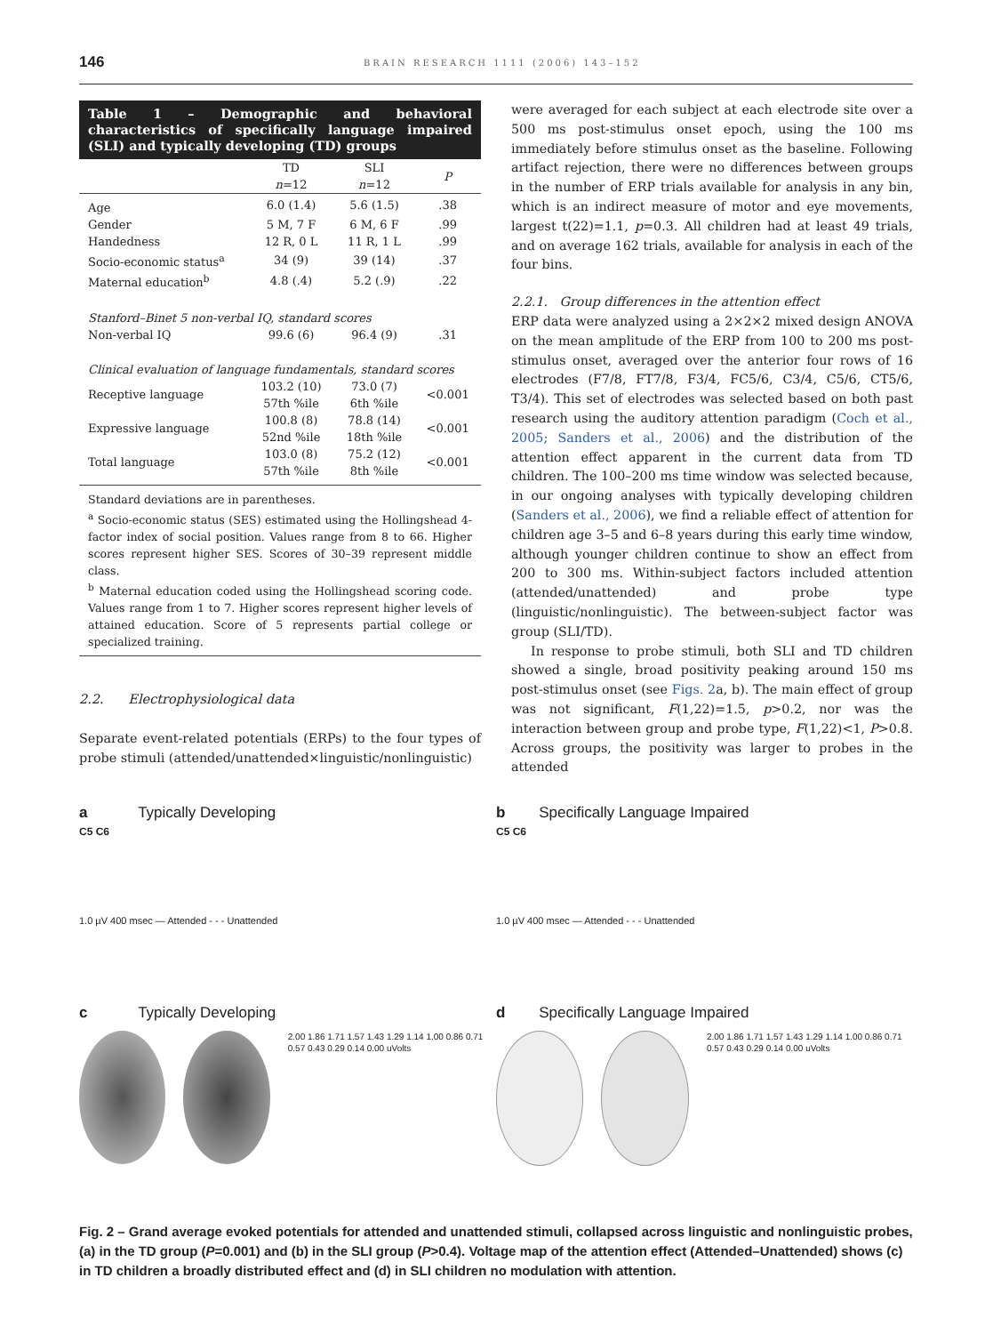146 BRAIN RESEARCH 1111 (2006) 143–152
Table 1 – Demographic and behavioral characteristics of specifically language impaired (SLI) and typically developing (TD) groups
| | TD n =12 | SLI n =12 | P |
| --- | --- | --- | --- |
| Age | 6.0 (1.4) | 5.6 (1.5) | .38 |
| Gender | 5 M, 7 F | 6 M, 6 F | .99 |
| Handedness | 12 R, 0 L | 11 R, 1 L | .99 |
| Socio-economic status<sup>a</sup> | 34 (9) | 39 (14) | .37 |
| Maternal education<sup>b</sup> | 4.8 (.4) | 5.2 (.9) | .22 |
| Stanford–Binet 5 non-verbal IQ, standard scores | | | |
| Non-verbal IQ | 99.6 (6) | 96.4 (9) | .31 |
| Clinical evaluation of language fundamentals, standard scores | | | |
| Receptive language | 103.2 (10) 57th %ile | 73.0 (7) 6th %ile | <0.001 |
| Expressive language | 100.8 (8) 52nd %ile | 78.8 (14) 18th %ile | <0.001 |
| Total language | 103.0 (8) 57th %ile | 75.2 (12) 8th %ile | <0.001 |
Standard deviations are in parentheses.
<sup>a</sup> Socio-economic status (SES) estimated using the Hollingshead 4-factor index of social position. Values range from 8 to 66. Higher scores represent higher SES. Scores of 30–39 represent middle class.
<sup>b</sup> Maternal education coded using the Hollingshead scoring code. Values range from 1 to 7. Higher scores represent higher levels of attained education. Score of 5 represents partial college or specialized training.
2.2. Electrophysiological data
Separate event-related potentials (ERPs) to the four types of probe stimuli (attended/unattended×linguistic/nonlinguistic)
were averaged for each subject at each electrode site over a 500 ms post-stimulus onset epoch, using the 100 ms immediately before stimulus onset as the baseline. Following artifact rejection, there were no differences between groups in the number of ERP trials available for analysis in any bin, which is an indirect measure of motor and eye movements, largest t(22)=1.1, p=0.3. All children had at least 49 trials, and on average 162 trials, available for analysis in each of the four bins.
2.2.1. Group differences in the attention effect
ERP data were analyzed using a 2×2×2 mixed design ANOVA on the mean amplitude of the ERP from 100 to 200 ms post-stimulus onset, averaged over the anterior four rows of 16 electrodes (F7/8, FT7/8, F3/4, FC5/6, C3/4, C5/6, CT5/6, T3/4). This set of electrodes was selected based on both past research using the auditory attention paradigm (Coch et al., 2005; Sanders et al., 2006) and the distribution of the attention effect apparent in the current data from TD children. The 100–200 ms time window was selected because, in our ongoing analyses with typically developing children (Sanders et al., 2006), we find a reliable effect of attention for children age 3–5 and 6–8 years during this early time window, although younger children continue to show an effect from 200 to 300 ms. Within-subject factors included attention (attended/unattended) and probe type (linguistic/nonlinguistic). The between-subject factor was group (SLI/TD).
In response to probe stimuli, both SLI and TD children showed a single, broad positivity peaking around 150 ms post-stimulus onset (see Figs. 2a, b). The main effect of group was not significant, F(1,22)=1.5, p>0.2, nor was the interaction between group and probe type, F(1,22)<1, P>0.8. Across groups, the positivity was larger to probes in the attended
a Typically Developing
C5 C6
1.0 µV 400 msec — Attended - - - Unattended
b Specifically Language Impaired
C5 C6
1.0 µV 400 msec — Attended - - - Unattended
c Typically Developing
2.00 1.86 1.71 1.57 1.43 1.29 1.14 1.00 0.86 0.71 0.57 0.43 0.29 0.14 0.00 uVolts
d Specifically Language Impaired
2.00 1.86 1.71 1.57 1.43 1.29 1.14 1.00 0.86 0.71 0.57 0.43 0.29 0.14 0.00 uVolts
Fig. 2 – Grand average evoked potentials for attended and unattended stimuli, collapsed across linguistic and nonlinguistic probes, (a) in the TD group (P=0.001) and (b) in the SLI group (P>0.4). Voltage map of the attention effect (Attended–Unattended) shows (c) in TD children a broadly distributed effect and (d) in SLI children no modulation with attention.